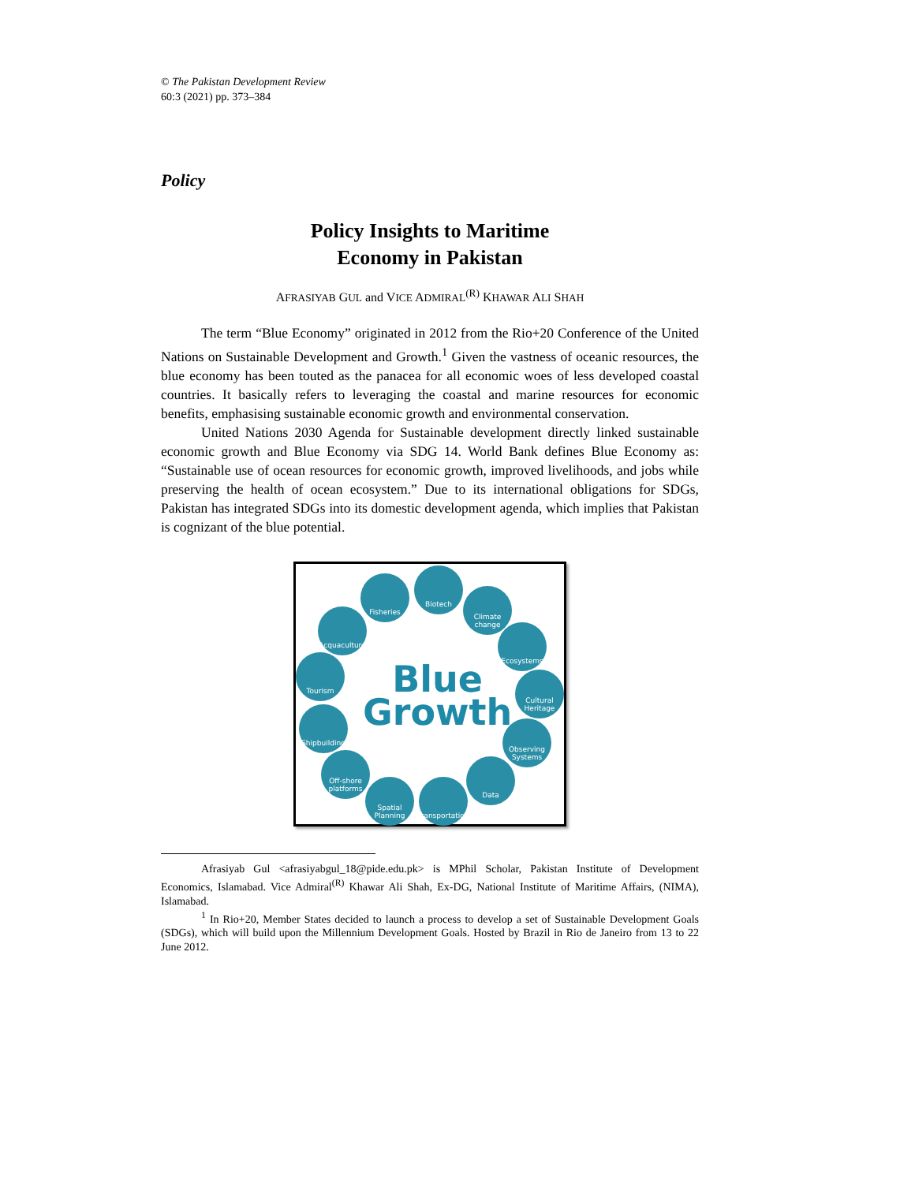© The Pakistan Development Review
60:3 (2021) pp. 373–384
Policy
Policy Insights to Maritime
Economy in Pakistan
AFRASIYAB GUL and VICE ADMIRAL<sup>(R)</sup> KHAWAR ALI SHAH
The term “Blue Economy” originated in 2012 from the Rio+20 Conference of the United Nations on Sustainable Development and Growth.<sup>1</sup> Given the vastness of oceanic resources, the blue economy has been touted as the panacea for all economic woes of less developed coastal countries. It basically refers to leveraging the coastal and marine resources for economic benefits, emphasising sustainable economic growth and environmental conservation.
United Nations 2030 Agenda for Sustainable development directly linked sustainable economic growth and Blue Economy via SDG 14. World Bank defines Blue Economy as: “Sustainable use of ocean resources for economic growth, improved livelihoods, and jobs while preserving the health of ocean ecosystem.” Due to its international obligations for SDGs, Pakistan has integrated SDGs into its domestic development agenda, which implies that Pakistan is cognizant of the blue potential.
Fisheries
Biotech
Climate change
Ecosystems
Cultural Heritage
Observing Systems
Data
Transportation
Spatial Planning
Off-shore platforms
Shipbuilding
Tourism
Acquaculture
Blue
Growth
Afrasiyab Gul <afrasiyabgul_18@pide.edu.pk> is MPhil Scholar, Pakistan Institute of Development Economics, Islamabad. Vice Admiral<sup>(R)</sup> Khawar Ali Shah, Ex-DG, National Institute of Maritime Affairs, (NIMA), Islamabad.
<sup>1</sup> In Rio+20, Member States decided to launch a process to develop a set of Sustainable Development Goals (SDGs), which will build upon the Millennium Development Goals. Hosted by Brazil in Rio de Janeiro from 13 to 22 June 2012.